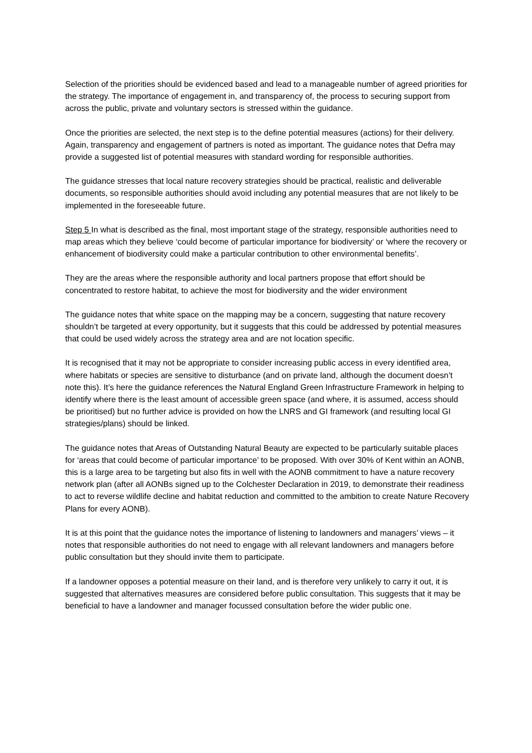Selection of the priorities should be evidenced based and lead to a manageable number of agreed priorities for the strategy. The importance of engagement in, and transparency of, the process to securing support from across the public, private and voluntary sectors is stressed within the guidance.
Once the priorities are selected, the next step is to the define potential measures (actions) for their delivery. Again, transparency and engagement of partners is noted as important. The guidance notes that Defra may provide a suggested list of potential measures with standard wording for responsible authorities.
The guidance stresses that local nature recovery strategies should be practical, realistic and deliverable documents, so responsible authorities should avoid including any potential measures that are not likely to be implemented in the foreseeable future.
Step 5 In what is described as the final, most important stage of the strategy, responsible authorities need to map areas which they believe ‘could become of particular importance for biodiversity’ or ‘where the recovery or enhancement of biodiversity could make a particular contribution to other environmental benefits’.
They are the areas where the responsible authority and local partners propose that effort should be concentrated to restore habitat, to achieve the most for biodiversity and the wider environment
The guidance notes that white space on the mapping may be a concern, suggesting that nature recovery shouldn’t be targeted at every opportunity, but it suggests that this could be addressed by potential measures that could be used widely across the strategy area and are not location specific.
It is recognised that it may not be appropriate to consider increasing public access in every identified area, where habitats or species are sensitive to disturbance (and on private land, although the document doesn’t note this). It’s here the guidance references the Natural England Green Infrastructure Framework in helping to identify where there is the least amount of accessible green space (and where, it is assumed, access should be prioritised) but no further advice is provided on how the LNRS and GI framework (and resulting local GI strategies/plans) should be linked.
The guidance notes that Areas of Outstanding Natural Beauty are expected to be particularly suitable places for ‘areas that could become of particular importance’ to be proposed. With over 30% of Kent within an AONB, this is a large area to be targeting but also fits in well with the AONB commitment to have a nature recovery network plan (after all AONBs signed up to the Colchester Declaration in 2019, to demonstrate their readiness to act to reverse wildlife decline and habitat reduction and committed to the ambition to create Nature Recovery Plans for every AONB).
It is at this point that the guidance notes the importance of listening to landowners and managers’ views – it notes that responsible authorities do not need to engage with all relevant landowners and managers before public consultation but they should invite them to participate.
If a landowner opposes a potential measure on their land, and is therefore very unlikely to carry it out, it is suggested that alternatives measures are considered before public consultation. This suggests that it may be beneficial to have a landowner and manager focussed consultation before the wider public one.